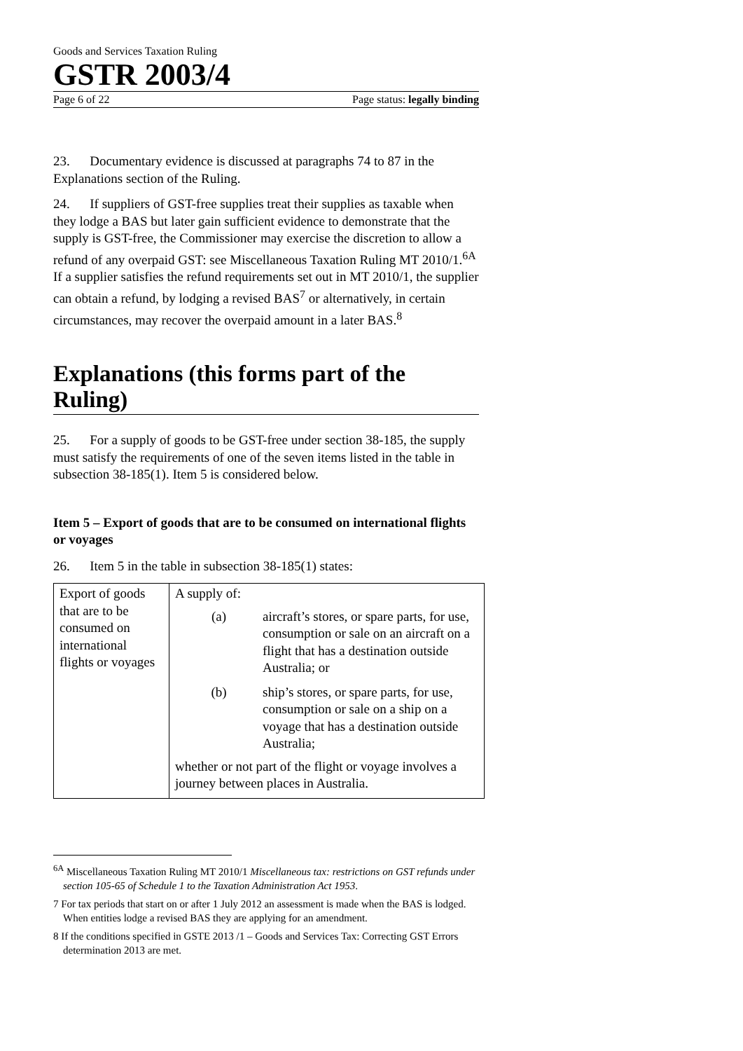Goods and Services Taxation Ruling
GSTR 2003/4
Page 6 of 22 Page status: legally binding
23. Documentary evidence is discussed at paragraphs 74 to 87 in the Explanations section of the Ruling.
24. If suppliers of GST-free supplies treat their supplies as taxable when they lodge a BAS but later gain sufficient evidence to demonstrate that the supply is GST-free, the Commissioner may exercise the discretion to allow a refund of any overpaid GST: see Miscellaneous Taxation Ruling MT 2010/1.<sup>6A</sup> If a supplier satisfies the refund requirements set out in MT 2010/1, the supplier can obtain a refund, by lodging a revised BAS<sup>7</sup> or alternatively, in certain circumstances, may recover the overpaid amount in a later BAS.<sup>8</sup>
Explanations (this forms part of the Ruling)
25. For a supply of goods to be GST-free under section 38-185, the supply must satisfy the requirements of one of the seven items listed in the table in subsection 38-185(1). Item 5 is considered below.
Item 5 – Export of goods that are to be consumed on international flights or voyages
26. Item 5 in the table in subsection 38-185(1) states:
| Export of goods that are to be consumed on international flights or voyages | A supply of: / (a) / aircraft’s stores, or spare parts, for use, consumption or sale on an aircraft on a flight that has a destination outside Australia; or / / (b) / ship’s stores, or spare parts, for use, consumption or sale on a ship on a voyage that has a destination outside Australia; / whether or not part of the flight or voyage involves a journey between places in Australia. |
<sup>6A</sup> Miscellaneous Taxation Ruling MT 2010/1 Miscellaneous tax: restrictions on GST refunds under section 105-65 of Schedule 1 to the Taxation Administration Act 1953.
7 For tax periods that start on or after 1 July 2012 an assessment is made when the BAS is lodged. When entities lodge a revised BAS they are applying for an amendment.
8 If the conditions specified in GSTE 2013 /1 – Goods and Services Tax: Correcting GST Errors determination 2013 are met.